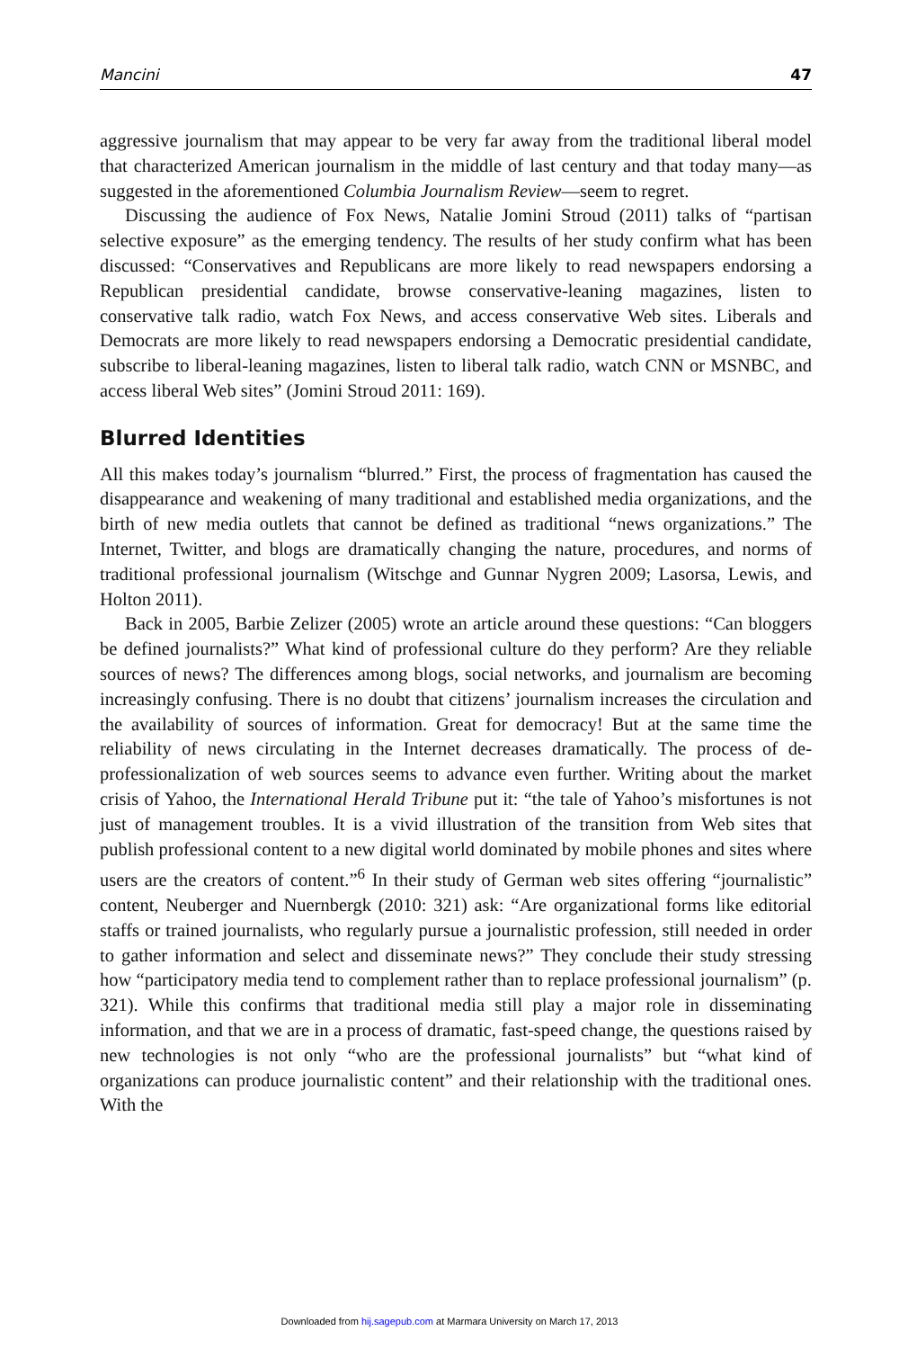Mancini 47
aggressive journalism that may appear to be very far away from the traditional liberal model that characterized American journalism in the middle of last century and that today many—as suggested in the aforementioned Columbia Journalism Review—seem to regret.
Discussing the audience of Fox News, Natalie Jomini Stroud (2011) talks of “partisan selective exposure” as the emerging tendency. The results of her study confirm what has been discussed: “Conservatives and Republicans are more likely to read newspapers endorsing a Republican presidential candidate, browse conservative-leaning magazines, listen to conservative talk radio, watch Fox News, and access conservative Web sites. Liberals and Democrats are more likely to read newspapers endorsing a Democratic presidential candidate, subscribe to liberal-leaning magazines, listen to liberal talk radio, watch CNN or MSNBC, and access liberal Web sites” (Jomini Stroud 2011: 169).
Blurred Identities
All this makes today’s journalism “blurred.” First, the process of fragmentation has caused the disappearance and weakening of many traditional and established media organizations, and the birth of new media outlets that cannot be defined as traditional “news organizations.” The Internet, Twitter, and blogs are dramatically changing the nature, procedures, and norms of traditional professional journalism (Witschge and Gunnar Nygren 2009; Lasorsa, Lewis, and Holton 2011).
Back in 2005, Barbie Zelizer (2005) wrote an article around these questions: “Can bloggers be defined journalists?” What kind of professional culture do they perform? Are they reliable sources of news? The differences among blogs, social networks, and journalism are becoming increasingly confusing. There is no doubt that citizens’ journalism increases the circulation and the availability of sources of information. Great for democracy! But at the same time the reliability of news circulating in the Internet decreases dramatically. The process of de-professionalization of web sources seems to advance even further. Writing about the market crisis of Yahoo, the International Herald Tribune put it: “the tale of Yahoo’s misfortunes is not just of management troubles. It is a vivid illustration of the transition from Web sites that publish professional content to a new digital world dominated by mobile phones and sites where users are the creators of content.”<sup>6</sup> In their study of German web sites offering “journalistic” content, Neuberger and Nuernbergk (2010: 321) ask: “Are organizational forms like editorial staffs or trained journalists, who regularly pursue a journalistic profession, still needed in order to gather information and select and disseminate news?” They conclude their study stressing how “participatory media tend to complement rather than to replace professional journalism” (p. 321). While this confirms that traditional media still play a major role in disseminating information, and that we are in a process of dramatic, fast-speed change, the questions raised by new technologies is not only “who are the professional journalists” but “what kind of organizations can produce journalistic content” and their relationship with the traditional ones. With the
Downloaded from hij.sagepub.com at Marmara University on March 17, 2013